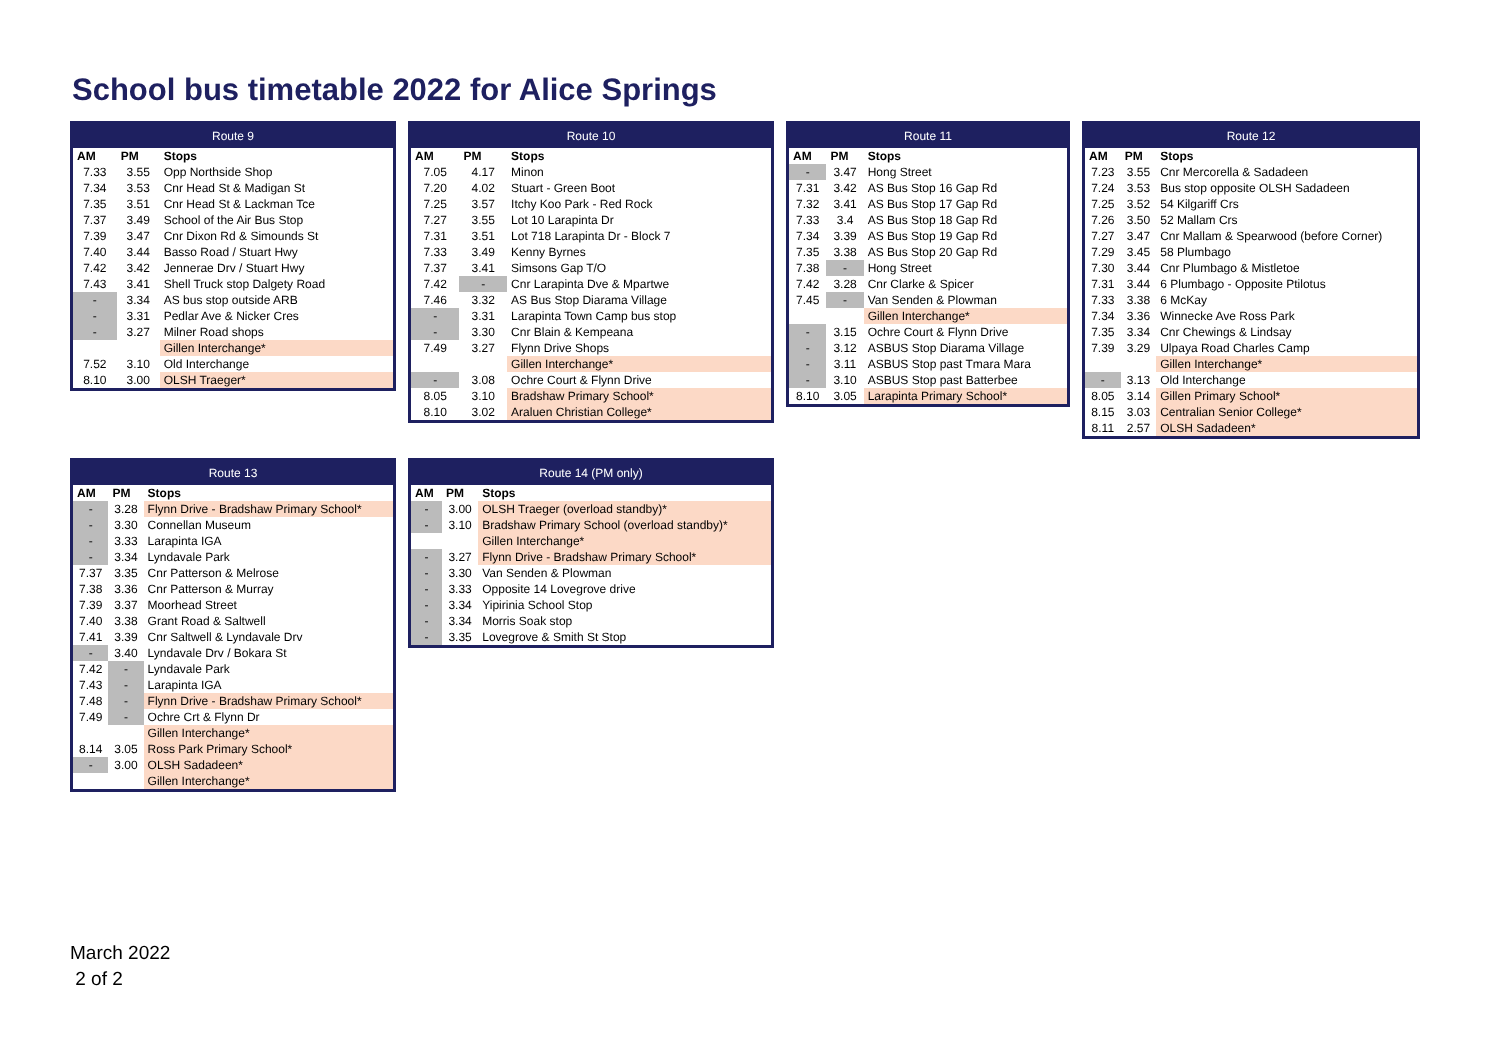School bus timetable 2022 for Alice Springs
| Route 9 | | |
| --- | --- | --- |
| AM | PM | Stops |
| 7.33 | 3.55 | Opp Northside Shop |
| 7.34 | 3.53 | Cnr Head St & Madigan St |
| 7.35 | 3.51 | Cnr Head St & Lackman Tce |
| 7.37 | 3.49 | School of the Air Bus Stop |
| 7.39 | 3.47 | Cnr Dixon Rd & Simounds St |
| 7.40 | 3.44 | Basso Road / Stuart Hwy |
| 7.42 | 3.42 | Jennerae Drv / Stuart Hwy |
| 7.43 | 3.41 | Shell Truck stop Dalgety Road |
| - | 3.34 | AS bus stop outside ARB |
| - | 3.31 | Pedlar Ave & Nicker Cres |
| - | 3.27 | Milner Road shops |
| | | Gillen Interchange* |
| 7.52 | 3.10 | Old Interchange |
| 8.10 | 3.00 | OLSH Traeger* |
| Route 10 | | |
| --- | --- | --- |
| AM | PM | Stops |
| 7.05 | 4.17 | Minon |
| 7.20 | 4.02 | Stuart - Green Boot |
| 7.25 | 3.57 | Itchy Koo Park - Red Rock |
| 7.27 | 3.55 | Lot 10 Larapinta Dr |
| 7.31 | 3.51 | Lot 718 Larapinta Dr - Block 7 |
| 7.33 | 3.49 | Kenny Byrnes |
| 7.37 | 3.41 | Simsons Gap T/O |
| 7.42 | - | Cnr Larapinta Dve & Mpartwe |
| 7.46 | 3.32 | AS Bus Stop Diarama Village |
| - | 3.31 | Larapinta Town Camp bus stop |
| - | 3.30 | Cnr Blain & Kempeana |
| 7.49 | 3.27 | Flynn Drive Shops |
| | | Gillen Interchange* |
| - | 3.08 | Ochre Court & Flynn Drive |
| 8.05 | 3.10 | Bradshaw Primary School* |
| 8.10 | 3.02 | Araluen Christian College* |
| Route 11 | | |
| --- | --- | --- |
| AM | PM | Stops |
| - | 3.47 | Hong Street |
| 7.31 | 3.42 | AS Bus Stop 16 Gap Rd |
| 7.32 | 3.41 | AS Bus Stop 17 Gap Rd |
| 7.33 | 3.4 | AS Bus Stop 18 Gap Rd |
| 7.34 | 3.39 | AS Bus Stop 19 Gap Rd |
| 7.35 | 3.38 | AS Bus Stop 20 Gap Rd |
| 7.38 | - | Hong Street |
| 7.42 | 3.28 | Cnr Clarke & Spicer |
| 7.45 | - | Van Senden & Plowman |
| | | Gillen Interchange* |
| - | 3.15 | Ochre Court & Flynn Drive |
| - | 3.12 | ASBUS Stop Diarama Village |
| - | 3.11 | ASBUS Stop past Tmara Mara |
| - | 3.10 | ASBUS Stop past Batterbee |
| 8.10 | 3.05 | Larapinta Primary School* |
| Route 12 | | |
| --- | --- | --- |
| AM | PM | Stops |
| 7.23 | 3.55 | Cnr Mercorella & Sadadeen |
| 7.24 | 3.53 | Bus stop opposite OLSH Sadadeen |
| 7.25 | 3.52 | 54 Kilgariff Crs |
| 7.26 | 3.50 | 52 Mallam Crs |
| 7.27 | 3.47 | Cnr Mallam & Spearwood (before Corner) |
| 7.29 | 3.45 | 58 Plumbago |
| 7.30 | 3.44 | Cnr Plumbago & Mistletoe |
| 7.31 | 3.44 | 6 Plumbago - Opposite Ptilotus |
| 7.33 | 3.38 | 6 McKay |
| 7.34 | 3.36 | Winnecke Ave Ross Park |
| 7.35 | 3.34 | Cnr Chewings & Lindsay |
| 7.39 | 3.29 | Ulpaya Road Charles Camp |
| | | Gillen Interchange* |
| - | 3.13 | Old Interchange |
| 8.05 | 3.14 | Gillen Primary School* |
| 8.15 | 3.03 | Centralian Senior College* |
| 8.11 | 2.57 | OLSH Sadadeen* |
| Route 13 | | |
| --- | --- | --- |
| AM | PM | Stops |
| - | 3.28 | Flynn Drive - Bradshaw Primary School* |
| - | 3.30 | Connellan Museum |
| - | 3.33 | Larapinta IGA |
| - | 3.34 | Lyndavale Park |
| 7.37 | 3.35 | Cnr Patterson & Melrose |
| 7.38 | 3.36 | Cnr Patterson & Murray |
| 7.39 | 3.37 | Moorhead Street |
| 7.40 | 3.38 | Grant Road & Saltwell |
| 7.41 | 3.39 | Cnr Saltwell & Lyndavale Drv |
| - | 3.40 | Lyndavale Drv / Bokara St |
| 7.42 | - | Lyndavale Park |
| 7.43 | - | Larapinta IGA |
| 7.48 | - | Flynn Drive - Bradshaw Primary School* |
| 7.49 | - | Ochre Crt & Flynn Dr |
| | | Gillen Interchange* |
| 8.14 | 3.05 | Ross Park Primary School* |
| - | 3.00 | OLSH Sadadeen* |
| | | Gillen Interchange* |
| Route 14 (PM only) | | |
| --- | --- | --- |
| AM | PM | Stops |
| - | 3.00 | OLSH Traeger (overload standby)* |
| - | 3.10 | Bradshaw Primary School (overload standby)* |
| | | Gillen Interchange* |
| - | 3.27 | Flynn Drive - Bradshaw Primary School* |
| - | 3.30 | Van Senden & Plowman |
| - | 3.33 | Opposite 14 Lovegrove drive |
| - | 3.34 | Yipirinia School Stop |
| - | 3.34 | Morris Soak stop |
| - | 3.35 | Lovegrove & Smith St Stop |
March 2022
2 of 2